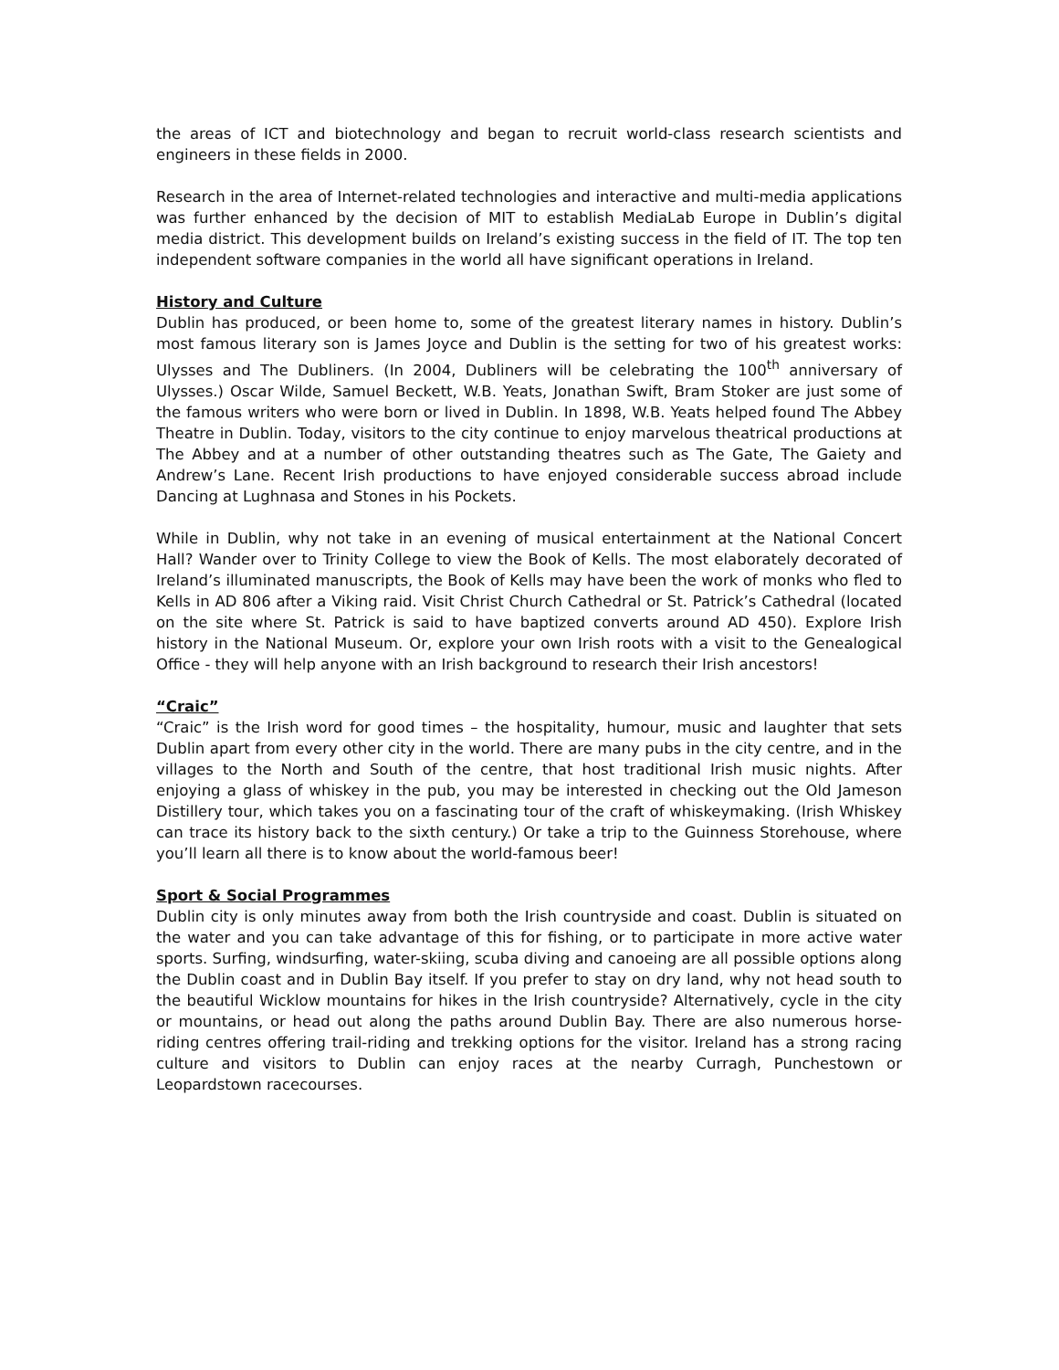the areas of ICT and biotechnology and began to recruit world-class research scientists and engineers in these fields in 2000.
Research in the area of Internet-related technologies and interactive and multi-media applications was further enhanced by the decision of MIT to establish MediaLab Europe in Dublin’s digital media district. This development builds on Ireland’s existing success in the field of IT. The top ten independent software companies in the world all have significant operations in Ireland.
History and Culture
Dublin has produced, or been home to, some of the greatest literary names in history. Dublin’s most famous literary son is James Joyce and Dublin is the setting for two of his greatest works: Ulysses and The Dubliners. (In 2004, Dubliners will be celebrating the 100<sup>th</sup> anniversary of Ulysses.) Oscar Wilde, Samuel Beckett, W.B. Yeats, Jonathan Swift, Bram Stoker are just some of the famous writers who were born or lived in Dublin. In 1898, W.B. Yeats helped found The Abbey Theatre in Dublin. Today, visitors to the city continue to enjoy marvelous theatrical productions at The Abbey and at a number of other outstanding theatres such as The Gate, The Gaiety and Andrew’s Lane. Recent Irish productions to have enjoyed considerable success abroad include Dancing at Lughnasa and Stones in his Pockets.
While in Dublin, why not take in an evening of musical entertainment at the National Concert Hall? Wander over to Trinity College to view the Book of Kells. The most elaborately decorated of Ireland’s illuminated manuscripts, the Book of Kells may have been the work of monks who fled to Kells in AD 806 after a Viking raid. Visit Christ Church Cathedral or St. Patrick’s Cathedral (located on the site where St. Patrick is said to have baptized converts around AD 450). Explore Irish history in the National Museum. Or, explore your own Irish roots with a visit to the Genealogical Office - they will help anyone with an Irish background to research their Irish ancestors!
“Craic”
“Craic” is the Irish word for good times – the hospitality, humour, music and laughter that sets Dublin apart from every other city in the world. There are many pubs in the city centre, and in the villages to the North and South of the centre, that host traditional Irish music nights. After enjoying a glass of whiskey in the pub, you may be interested in checking out the Old Jameson Distillery tour, which takes you on a fascinating tour of the craft of whiskeymaking. (Irish Whiskey can trace its history back to the sixth century.) Or take a trip to the Guinness Storehouse, where you’ll learn all there is to know about the world-famous beer!
Sport & Social Programmes
Dublin city is only minutes away from both the Irish countryside and coast. Dublin is situated on the water and you can take advantage of this for fishing, or to participate in more active water sports. Surfing, windsurfing, water-skiing, scuba diving and canoeing are all possible options along the Dublin coast and in Dublin Bay itself. If you prefer to stay on dry land, why not head south to the beautiful Wicklow mountains for hikes in the Irish countryside? Alternatively, cycle in the city or mountains, or head out along the paths around Dublin Bay. There are also numerous horse-riding centres offering trail-riding and trekking options for the visitor. Ireland has a strong racing culture and visitors to Dublin can enjoy races at the nearby Curragh, Punchestown or Leopardstown racecourses.